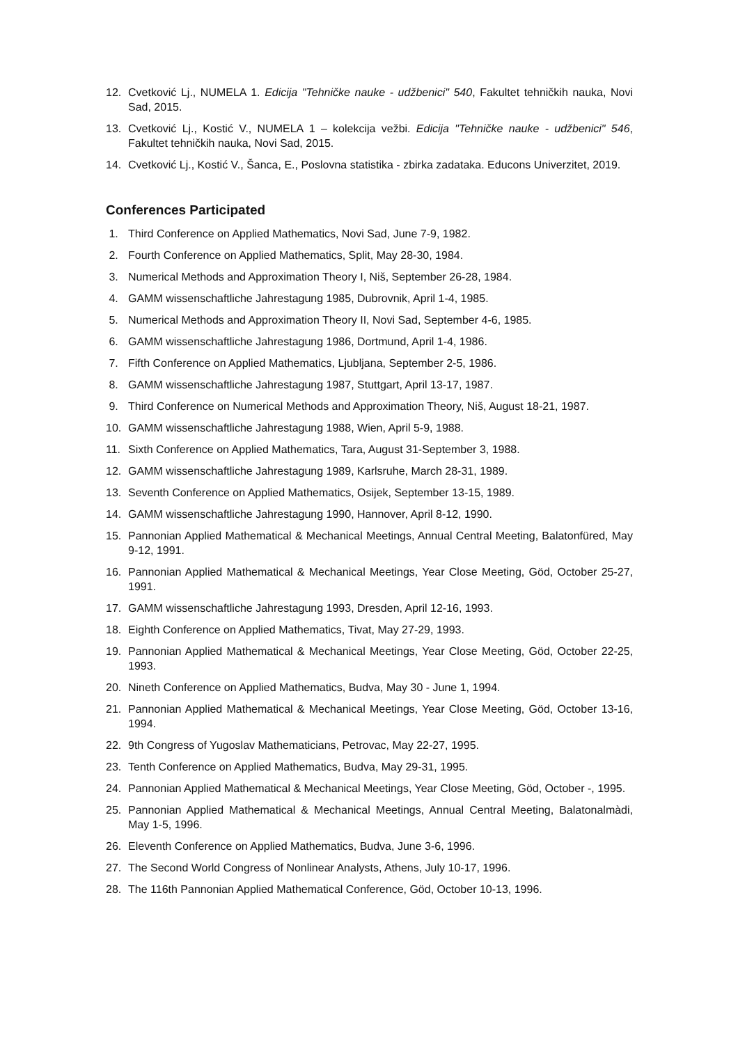12. Cvetković Lj., NUMELA 1. Edicija "Tehničke nauke - udžbenici" 540, Fakultet tehničkih nauka, Novi Sad, 2015.
13. Cvetković Lj., Kostić V., NUMELA 1 – kolekcija vežbi. Edicija "Tehničke nauke - udžbenici" 546, Fakultet tehničkih nauka, Novi Sad, 2015.
14. Cvetković Lj., Kostić V., Šanca, E., Poslovna statistika - zbirka zadataka. Educons Univerzitet, 2019.
Conferences Participated
1. Third Conference on Applied Mathematics, Novi Sad, June 7-9, 1982.
2. Fourth Conference on Applied Mathematics, Split, May 28-30, 1984.
3. Numerical Methods and Approximation Theory I, Niš, September 26-28, 1984.
4. GAMM wissenschaftliche Jahrestagung 1985, Dubrovnik, April 1-4, 1985.
5. Numerical Methods and Approximation Theory II, Novi Sad, September 4-6, 1985.
6. GAMM wissenschaftliche Jahrestagung 1986, Dortmund, April 1-4, 1986.
7. Fifth Conference on Applied Mathematics, Ljubljana, September 2-5, 1986.
8. GAMM wissenschaftliche Jahrestagung 1987, Stuttgart, April 13-17, 1987.
9. Third Conference on Numerical Methods and Approximation Theory, Niš, August 18-21, 1987.
10. GAMM wissenschaftliche Jahrestagung 1988, Wien, April 5-9, 1988.
11. Sixth Conference on Applied Mathematics, Tara, August 31-September 3, 1988.
12. GAMM wissenschaftliche Jahrestagung 1989, Karlsruhe, March 28-31, 1989.
13. Seventh Conference on Applied Mathematics, Osijek, September 13-15, 1989.
14. GAMM wissenschaftliche Jahrestagung 1990, Hannover, April 8-12, 1990.
15. Pannonian Applied Mathematical & Mechanical Meetings, Annual Central Meeting, Balatonfüred, May 9-12, 1991.
16. Pannonian Applied Mathematical & Mechanical Meetings, Year Close Meeting, Göd, October 25-27, 1991.
17. GAMM wissenschaftliche Jahrestagung 1993, Dresden, April 12-16, 1993.
18. Eighth Conference on Applied Mathematics, Tivat, May 27-29, 1993.
19. Pannonian Applied Mathematical & Mechanical Meetings, Year Close Meeting, Göd, October 22-25, 1993.
20. Nineth Conference on Applied Mathematics, Budva, May 30 - June 1, 1994.
21. Pannonian Applied Mathematical & Mechanical Meetings, Year Close Meeting, Göd, October 13-16, 1994.
22. 9th Congress of Yugoslav Mathematicians, Petrovac, May 22-27, 1995.
23. Tenth Conference on Applied Mathematics, Budva, May 29-31, 1995.
24. Pannonian Applied Mathematical & Mechanical Meetings, Year Close Meeting, Göd, October -, 1995.
25. Pannonian Applied Mathematical & Mechanical Meetings, Annual Central Meeting, Balatonalmàdi, May 1-5, 1996.
26. Eleventh Conference on Applied Mathematics, Budva, June 3-6, 1996.
27. The Second World Congress of Nonlinear Analysts, Athens, July 10-17, 1996.
28. The 116th Pannonian Applied Mathematical Conference, Göd, October 10-13, 1996.